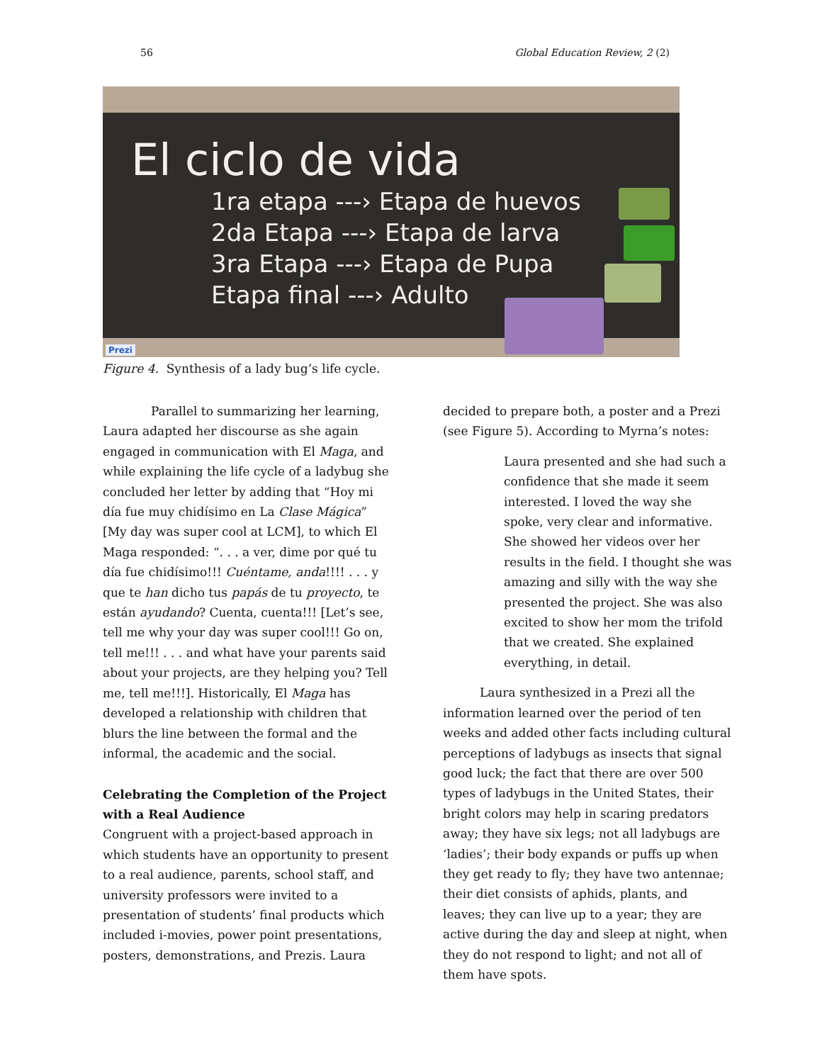56 Global Education Review, 2 (2)
El ciclo de vida
1ra etapa ---› Etapa de huevos
2da Etapa ---› Etapa de larva
3ra Etapa ---› Etapa de Pupa
Etapa final ---› Adulto
Prezi
Figure 4. Synthesis of a lady bug’s life cycle.
Parallel to summarizing her learning, Laura adapted her discourse as she again engaged in communication with El Maga, and while explaining the life cycle of a ladybug she concluded her letter by adding that “Hoy mi día fue muy chidísimo en La Clase Mágica” [My day was super cool at LCM], to which El Maga responded: “. . . a ver, dime por qué tu día fue chidísimo!!! Cuéntame, anda!!!! . . . y que te han dicho tus papás de tu proyecto, te están ayudando? Cuenta, cuenta!!! [Let’s see, tell me why your day was super cool!!! Go on, tell me!!! . . . and what have your parents said about your projects, are they helping you? Tell me, tell me!!!]. Historically, El Maga has developed a relationship with children that blurs the line between the formal and the informal, the academic and the social.
Celebrating the Completion of the Project with a Real Audience
Congruent with a project-based approach in which students have an opportunity to present to a real audience, parents, school staff, and university professors were invited to a presentation of students’ final products which included i-movies, power point presentations, posters, demonstrations, and Prezis. Laura
decided to prepare both, a poster and a Prezi (see Figure 5). According to Myrna’s notes:
Laura presented and she had such a confidence that she made it seem interested. I loved the way she spoke, very clear and informative. She showed her videos over her results in the field. I thought she was amazing and silly with the way she presented the project. She was also excited to show her mom the trifold that we created. She explained everything, in detail.
Laura synthesized in a Prezi all the information learned over the period of ten weeks and added other facts including cultural perceptions of ladybugs as insects that signal good luck; the fact that there are over 500 types of ladybugs in the United States, their bright colors may help in scaring predators away; they have six legs; not all ladybugs are ‘ladies’; their body expands or puffs up when they get ready to fly; they have two antennae; their diet consists of aphids, plants, and leaves; they can live up to a year; they are active during the day and sleep at night, when they do not respond to light; and not all of them have spots.